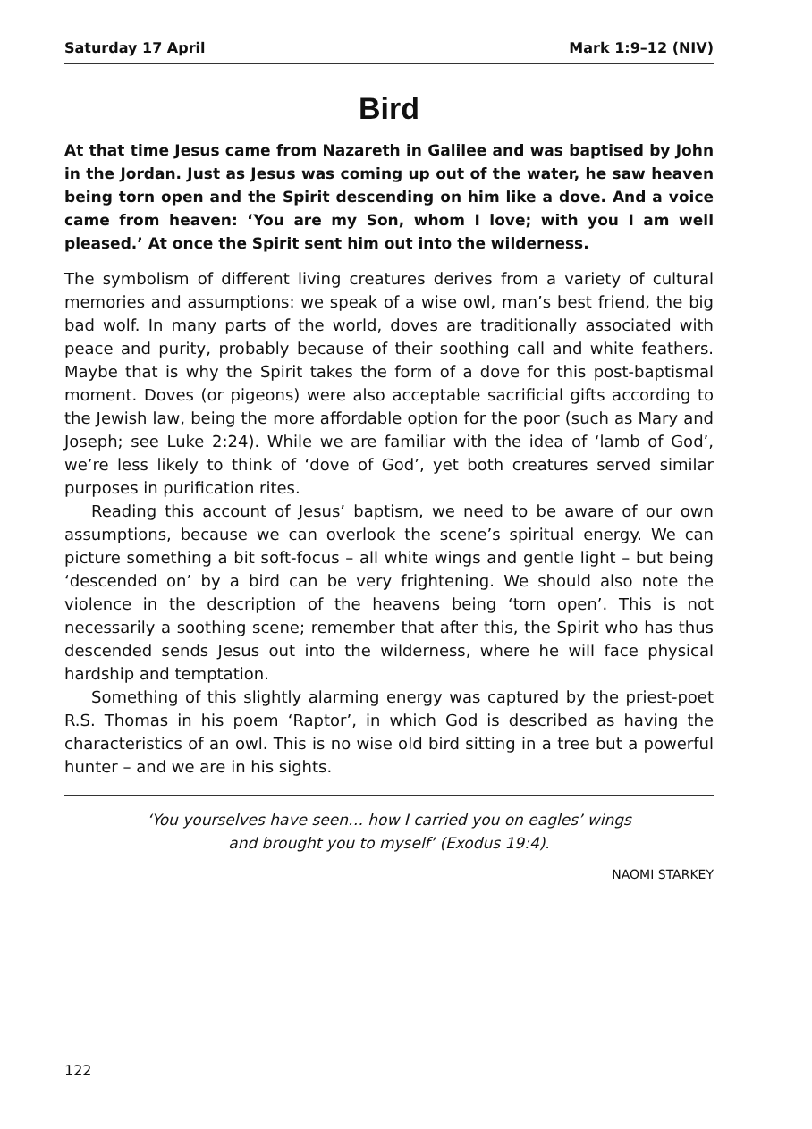Saturday 17 April Mark 1:9–12 (NIV)
Bird
At that time Jesus came from Nazareth in Galilee and was baptised by John in the Jordan. Just as Jesus was coming up out of the water, he saw heaven being torn open and the Spirit descending on him like a dove. And a voice came from heaven: ‘You are my Son, whom I love; with you I am well pleased.’ At once the Spirit sent him out into the wilderness.
The symbolism of different living creatures derives from a variety of cultural memories and assumptions: we speak of a wise owl, man’s best friend, the big bad wolf. In many parts of the world, doves are traditionally associated with peace and purity, probably because of their soothing call and white feathers. Maybe that is why the Spirit takes the form of a dove for this post-baptismal moment. Doves (or pigeons) were also acceptable sacrificial gifts according to the Jewish law, being the more affordable option for the poor (such as Mary and Joseph; see Luke 2:24). While we are familiar with the idea of ‘lamb of God’, we’re less likely to think of ‘dove of God’, yet both creatures served similar purposes in purification rites.
Reading this account of Jesus’ baptism, we need to be aware of our own assumptions, because we can overlook the scene’s spiritual energy. We can picture something a bit soft-focus – all white wings and gentle light – but being ‘descended on’ by a bird can be very frightening. We should also note the violence in the description of the heavens being ‘torn open’. This is not necessarily a soothing scene; remember that after this, the Spirit who has thus descended sends Jesus out into the wilderness, where he will face physical hardship and temptation.
Something of this slightly alarming energy was captured by the priest-poet R.S. Thomas in his poem ‘Raptor’, in which God is described as having the characteristics of an owl. This is no wise old bird sitting in a tree but a powerful hunter – and we are in his sights.
‘You yourselves have seen… how I carried you on eagles’ wings
and brought you to myself’ (Exodus 19:4).
NAOMI STARKEY
122